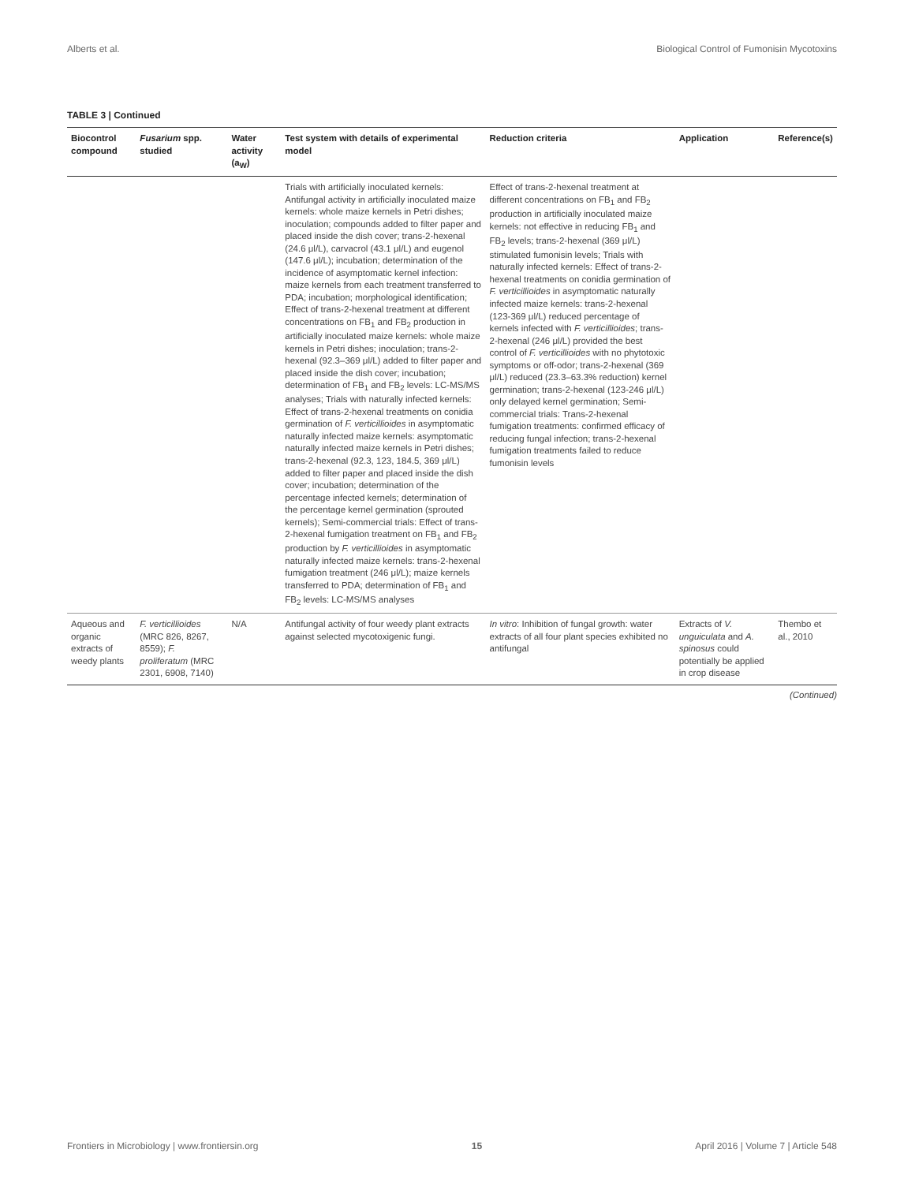Alberts et al. Biological Control of Fumonisin Mycotoxins
TABLE 3 | Continued
| Biocontrol compound | Fusarium spp. studied | Water activity (a<sub>W</sub>) | Test system with details of experimental model | Reduction criteria | Application | Reference(s) |
| --- | --- | --- | --- | --- | --- | --- |
| | | | Trials with artificially inoculated kernels: Antifungal activity in artificially inoculated maize kernels: whole maize kernels in Petri dishes; inoculation; compounds added to filter paper and placed inside the dish cover; trans-2-hexenal (24.6 μl/L), carvacrol (43.1 μl/L) and eugenol (147.6 μl/L); incubation; determination of the incidence of asymptomatic kernel infection: maize kernels from each treatment transferred to PDA; incubation; morphological identification; Effect of trans-2-hexenal treatment at different concentrations on FB<sub>1</sub> and FB<sub>2</sub> production in artificially inoculated maize kernels: whole maize kernels in Petri dishes; inoculation; trans-2-hexenal (92.3–369 μl/L) added to filter paper and placed inside the dish cover; incubation; determination of FB<sub>1</sub> and FB<sub>2</sub> levels: LC-MS/MS analyses; Trials with naturally infected kernels: Effect of trans-2-hexenal treatments on conidia germination of F. verticillioides in asymptomatic naturally infected maize kernels: asymptomatic naturally infected maize kernels in Petri dishes; trans-2-hexenal (92.3, 123, 184.5, 369 μl/L) added to filter paper and placed inside the dish cover; incubation; determination of the percentage infected kernels; determination of the percentage kernel germination (sprouted kernels); Semi-commercial trials: Effect of trans-2-hexenal fumigation treatment on FB<sub>1</sub> and FB<sub>2</sub> production by F. verticillioides in asymptomatic naturally infected maize kernels: trans-2-hexenal fumigation treatment (246 μl/L); maize kernels transferred to PDA; determination of FB<sub>1</sub> and FB<sub>2</sub> levels: LC-MS/MS analyses | Effect of trans-2-hexenal treatment at different concentrations on FB<sub>1</sub> and FB<sub>2</sub> production in artificially inoculated maize kernels: not effective in reducing FB<sub>1</sub> and FB<sub>2</sub> levels; trans-2-hexenal (369 μl/L) stimulated fumonisin levels; Trials with naturally infected kernels: Effect of trans-2-hexenal treatments on conidia germination of F. verticillioides in asymptomatic naturally infected maize kernels: trans-2-hexenal (123-369 μl/L) reduced percentage of kernels infected with F. verticillioides ; trans-2-hexenal (246 μl/L) provided the best control of F. verticillioides with no phytotoxic symptoms or off-odor; trans-2-hexenal (369 μl/L) reduced (23.3–63.3% reduction) kernel germination; trans-2-hexenal (123-246 μl/L) only delayed kernel germination; Semi-commercial trials: Trans-2-hexenal fumigation treatments: confirmed efficacy of reducing fungal infection; trans-2-hexenal fumigation treatments failed to reduce fumonisin levels | | |
| Aqueous and organic extracts of weedy plants | F. verticillioides (MRC 826, 8267, 8559); F. proliferatum (MRC 2301, 6908, 7140) | N/A | Antifungal activity of four weedy plant extracts against selected mycotoxigenic fungi. | In vitro : Inhibition of fungal growth: water extracts of all four plant species exhibited no antifungal | Extracts of V. unguiculata and A. spinosus could potentially be applied in crop disease | Thembo et al., 2010 |
(Continued)
Frontiers in Microbiology | www.frontiersin.org 15 April 2016 | Volume 7 | Article 548